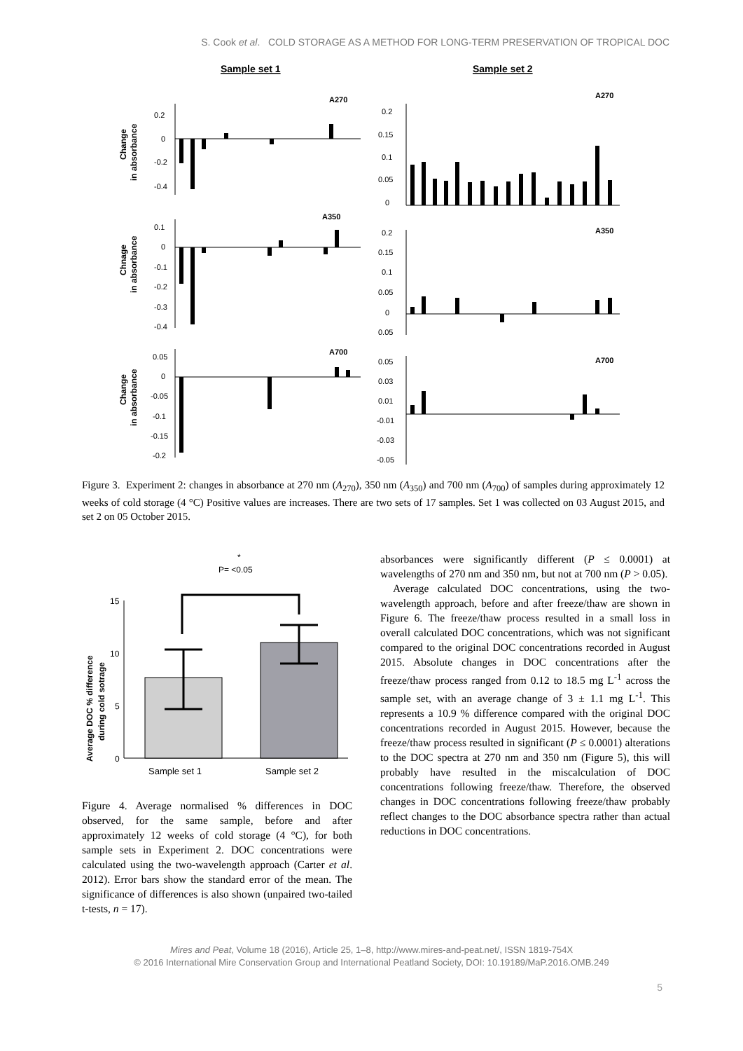S. Cook et al. COLD STORAGE AS A METHOD FOR LONG-TERM PRESERVATION OF TROPICAL DOC
Sample set 1
Sample set 2
A270
A270
A350
A350
A700
A700
Change
in absorbance
Chnage
in absorbance
Change
in absorbance
0.2
0
-0.2
-0.4
0.1
0
-0.1
-0.2
-0.3
-0.4
0.05
0
-0.05
-0.1
-0.15
-0.2
0.2
0.15
0.1
0.05
0
0.2
0.15
0.1
0.05
0
0.05
0.05
0.03
0.01
-0.01
-0.03
-0.05
Figure 3. Experiment 2: changes in absorbance at 270 nm (A<sub>270</sub>), 350 nm (A<sub>350</sub>) and 700 nm (A<sub>700</sub>) of samples during approximately 12 weeks of cold storage (4 °C) Positive values are increases. There are two sets of 17 samples. Set 1 was collected on 03 August 2015, and set 2 on 05 October 2015.
*
P= <0.05
Average DOC % difference
during cold sotrage
15
10
5
0
Sample set 1
Sample set 2
Figure 4. Average normalised % differences in DOC observed, for the same sample, before and after approximately 12 weeks of cold storage (4 °C), for both sample sets in Experiment 2. DOC concentrations were calculated using the two-wavelength approach (Carter et al. 2012). Error bars show the standard error of the mean. The significance of differences is also shown (unpaired two-tailed t-tests, n = 17).
absorbances were significantly different (P ≤ 0.0001) at wavelengths of 270 nm and 350 nm, but not at 700 nm (P > 0.05).
Average calculated DOC concentrations, using the two-wavelength approach, before and after freeze/thaw are shown in Figure 6. The freeze/thaw process resulted in a small loss in overall calculated DOC concentrations, which was not significant compared to the original DOC concentrations recorded in August 2015. Absolute changes in DOC concentrations after the freeze/thaw process ranged from 0.12 to 18.5 mg L<sup>-1</sup> across the sample set, with an average change of 3 ± 1.1 mg L<sup>-1</sup>. This represents a 10.9 % difference compared with the original DOC concentrations recorded in August 2015. However, because the freeze/thaw process resulted in significant (P ≤ 0.0001) alterations to the DOC spectra at 270 nm and 350 nm (Figure 5), this will probably have resulted in the miscalculation of DOC concentrations following freeze/thaw. Therefore, the observed changes in DOC concentrations following freeze/thaw probably reflect changes to the DOC absorbance spectra rather than actual reductions in DOC concentrations.
Mires and Peat, Volume 18 (2016), Article 25, 1–8, http://www.mires-and-peat.net/, ISSN 1819-754X
© 2016 International Mire Conservation Group and International Peatland Society, DOI: 10.19189/MaP.2016.OMB.249
5